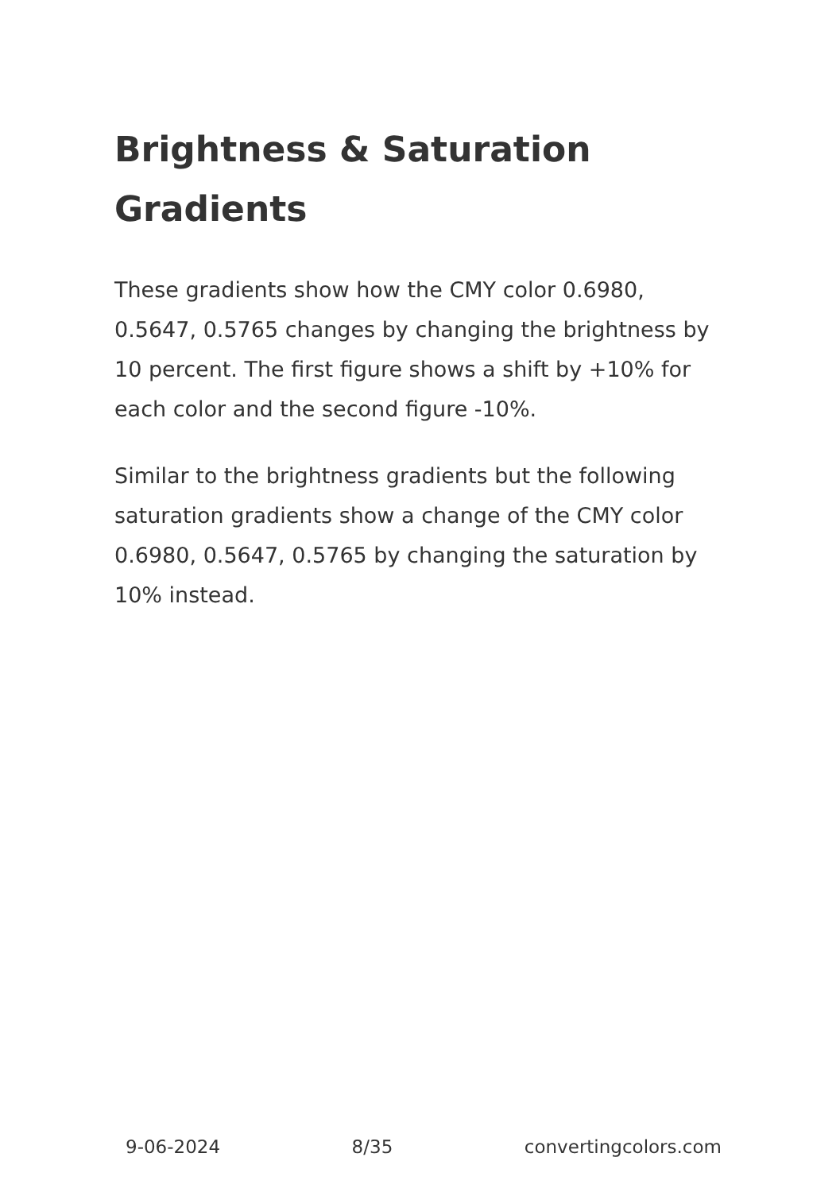Brightness & Saturation Gradients
These gradients show how the CMY color 0.6980, 0.5647, 0.5765 changes by changing the brightness by 10 percent. The first figure shows a shift by +10% for each color and the second figure -10%.
Similar to the brightness gradients but the following saturation gradients show a change of the CMY color 0.6980, 0.5647, 0.5765 by changing the saturation by 10% instead.
9-06-2024 8/35 convertingcolors.com